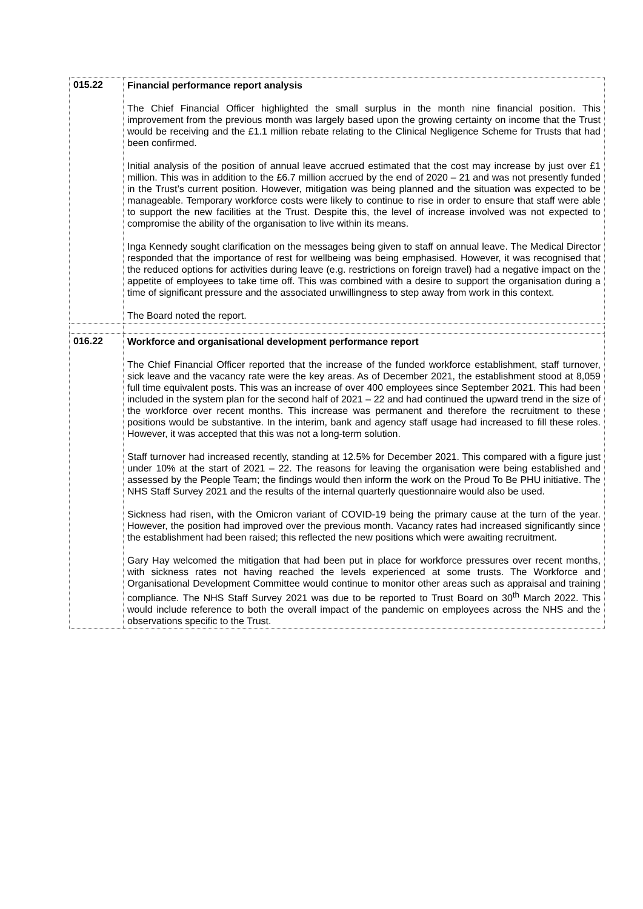| 015.22 | Financial performance report analysis The Chief Financial Officer highlighted the small surplus in the month nine financial position. This improvement from the previous month was largely based upon the growing certainty on income that the Trust would be receiving and the £1.1 million rebate relating to the Clinical Negligence Scheme for Trusts that had been confirmed. Initial analysis of the position of annual leave accrued estimated that the cost may increase by just over £1 million. This was in addition to the £6.7 million accrued by the end of 2020 – 21 and was not presently funded in the Trust’s current position. However, mitigation was being planned and the situation was expected to be manageable. Temporary workforce costs were likely to continue to rise in order to ensure that staff were able to support the new facilities at the Trust. Despite this, the level of increase involved was not expected to compromise the ability of the organisation to live within its means. Inga Kennedy sought clarification on the messages being given to staff on annual leave. The Medical Director responded that the importance of rest for wellbeing was being emphasised. However, it was recognised that the reduced options for activities during leave (e.g. restrictions on foreign travel) had a negative impact on the appetite of employees to take time off. This was combined with a desire to support the organisation during a time of significant pressure and the associated unwillingness to step away from work in this context. The Board noted the report. |
| 016.22 | Workforce and organisational development performance report The Chief Financial Officer reported that the increase of the funded workforce establishment, staff turnover, sick leave and the vacancy rate were the key areas. As of December 2021, the establishment stood at 8,059 full time equivalent posts. This was an increase of over 400 employees since September 2021. This had been included in the system plan for the second half of 2021 – 22 and had continued the upward trend in the size of the workforce over recent months. This increase was permanent and therefore the recruitment to these positions would be substantive. In the interim, bank and agency staff usage had increased to fill these roles. However, it was accepted that this was not a long-term solution. Staff turnover had increased recently, standing at 12.5% for December 2021. This compared with a figure just under 10% at the start of 2021 – 22. The reasons for leaving the organisation were being established and assessed by the People Team; the findings would then inform the work on the Proud To Be PHU initiative. The NHS Staff Survey 2021 and the results of the internal quarterly questionnaire would also be used. Sickness had risen, with the Omicron variant of COVID-19 being the primary cause at the turn of the year. However, the position had improved over the previous month. Vacancy rates had increased significantly since the establishment had been raised; this reflected the new positions which were awaiting recruitment. Gary Hay welcomed the mitigation that had been put in place for workforce pressures over recent months, with sickness rates not having reached the levels experienced at some trusts. The Workforce and Organisational Development Committee would continue to monitor other areas such as appraisal and training compliance. The NHS Staff Survey 2021 was due to be reported to Trust Board on 30<sup>th</sup> March 2022. This would include reference to both the overall impact of the pandemic on employees across the NHS and the observations specific to the Trust. |